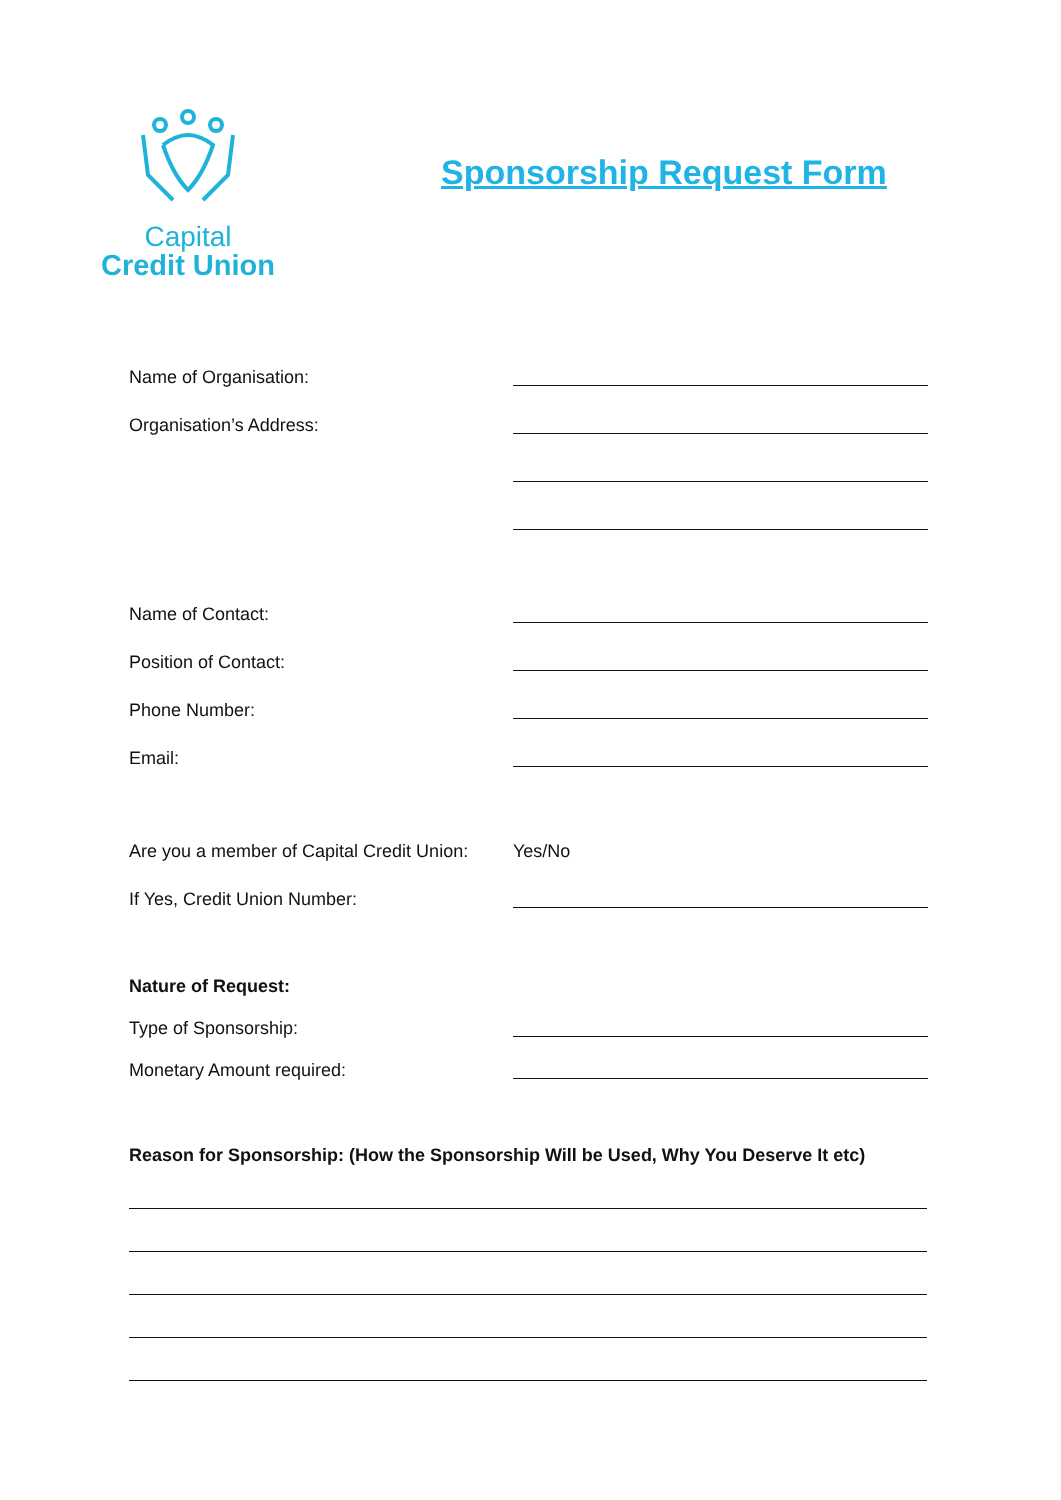Capital
Credit Union
Sponsorship Request Form
Name of Organisation:
Organisation’s Address:
Name of Contact:
Position of Contact:
Phone Number:
Email:
Are you a member of Capital Credit Union:
Yes/No
If Yes, Credit Union Number:
Nature of Request:
Type of Sponsorship:
Monetary Amount required:
Reason for Sponsorship: (How the Sponsorship Will be Used, Why You Deserve It etc)